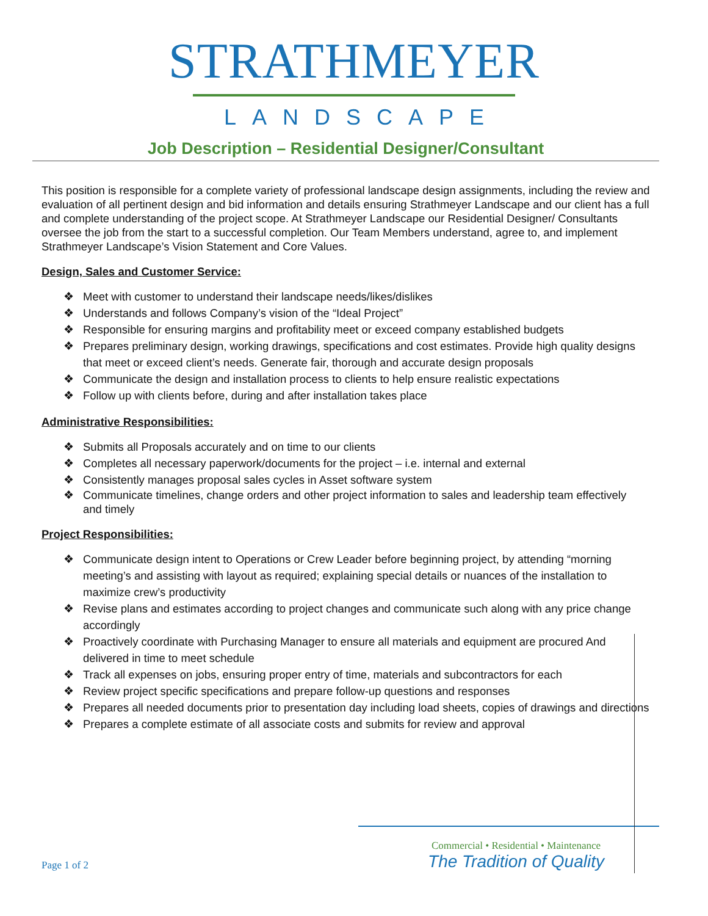STRATHMEYER
LANDSCAPE
Job Description – Residential Designer/Consultant
This position is responsible for a complete variety of professional landscape design assignments, including the review and evaluation of all pertinent design and bid information and details ensuring Strathmeyer Landscape and our client has a full and complete understanding of the project scope. At Strathmeyer Landscape our Residential Designer/ Consultants oversee the job from the start to a successful completion. Our Team Members understand, agree to, and implement Strathmeyer Landscape’s Vision Statement and Core Values.
Design, Sales and Customer Service:
❖ Meet with customer to understand their landscape needs/likes/dislikes
❖ Understands and follows Company’s vision of the “Ideal Project”
❖ Responsible for ensuring margins and profitability meet or exceed company established budgets
❖ Prepares preliminary design, working drawings, specifications and cost estimates. Provide high quality designs that meet or exceed client’s needs. Generate fair, thorough and accurate design proposals
❖ Communicate the design and installation process to clients to help ensure realistic expectations
❖ Follow up with clients before, during and after installation takes place
Administrative Responsibilities:
❖ Submits all Proposals accurately and on time to our clients
❖ Completes all necessary paperwork/documents for the project – i.e. internal and external
❖ Consistently manages proposal sales cycles in Asset software system
❖ Communicate timelines, change orders and other project information to sales and leadership team effectively
and timely
Project Responsibilities:
❖ Communicate design intent to Operations or Crew Leader before beginning project, by attending “morning meeting’s and assisting with layout as required; explaining special details or nuances of the installation to maximize crew’s productivity
❖ Revise plans and estimates according to project changes and communicate such along with any price change accordingly
❖ Proactively coordinate with Purchasing Manager to ensure all materials and equipment are procured And delivered in time to meet schedule
❖ Track all expenses on jobs, ensuring proper entry of time, materials and subcontractors for each
❖ Review project specific specifications and prepare follow-up questions and responses
❖ Prepares all needed documents prior to presentation day including load sheets, copies of drawings and directions
❖ Prepares a complete estimate of all associate costs and submits for review and approval
Page 1 of 2
Commercial • Residential • Maintenance
The Tradition of Quality